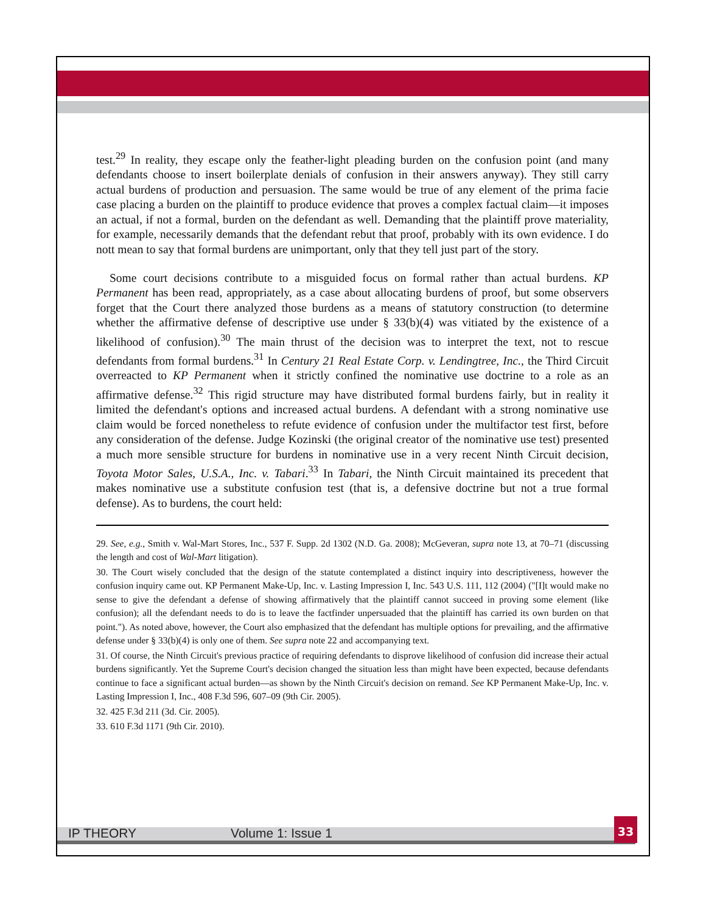test.<sup>29</sup> In reality, they escape only the feather-light pleading burden on the confusion point (and many defendants choose to insert boilerplate denials of confusion in their answers anyway). They still carry actual burdens of production and persuasion. The same would be true of any element of the prima facie case placing a burden on the plaintiff to produce evidence that proves a complex factual claim—it imposes an actual, if not a formal, burden on the defendant as well. Demanding that the plaintiff prove materiality, for example, necessarily demands that the defendant rebut that proof, probably with its own evidence. I do nott mean to say that formal burdens are unimportant, only that they tell just part of the story.
Some court decisions contribute to a misguided focus on formal rather than actual burdens. KP Permanent has been read, appropriately, as a case about allocating burdens of proof, but some observers forget that the Court there analyzed those burdens as a means of statutory construction (to determine whether the affirmative defense of descriptive use under § 33(b)(4) was vitiated by the existence of a likelihood of confusion).<sup>30</sup> The main thrust of the decision was to interpret the text, not to rescue defendants from formal burdens.<sup>31</sup> In Century 21 Real Estate Corp. v. Lendingtree, Inc., the Third Circuit overreacted to KP Permanent when it strictly confined the nominative use doctrine to a role as an affirmative defense.<sup>32</sup> This rigid structure may have distributed formal burdens fairly, but in reality it limited the defendant's options and increased actual burdens. A defendant with a strong nominative use claim would be forced nonetheless to refute evidence of confusion under the multifactor test first, before any consideration of the defense. Judge Kozinski (the original creator of the nominative use test) presented a much more sensible structure for burdens in nominative use in a very recent Ninth Circuit decision, Toyota Motor Sales, U.S.A., Inc. v. Tabari.<sup>33</sup> In Tabari, the Ninth Circuit maintained its precedent that makes nominative use a substitute confusion test (that is, a defensive doctrine but not a true formal defense). As to burdens, the court held:
29. See, e.g., Smith v. Wal-Mart Stores, Inc., 537 F. Supp. 2d 1302 (N.D. Ga. 2008); McGeveran, supra note 13, at 70–71 (discussing the length and cost of Wal-Mart litigation).
30. The Court wisely concluded that the design of the statute contemplated a distinct inquiry into descriptiveness, however the confusion inquiry came out. KP Permanent Make-Up, Inc. v. Lasting Impression I, Inc. 543 U.S. 111, 112 (2004) ("[I]t would make no sense to give the defendant a defense of showing affirmatively that the plaintiff cannot succeed in proving some element (like confusion); all the defendant needs to do is to leave the factfinder unpersuaded that the plaintiff has carried its own burden on that point."). As noted above, however, the Court also emphasized that the defendant has multiple options for prevailing, and the affirmative defense under § 33(b)(4) is only one of them. See supra note 22 and accompanying text.
31. Of course, the Ninth Circuit's previous practice of requiring defendants to disprove likelihood of confusion did increase their actual burdens significantly. Yet the Supreme Court's decision changed the situation less than might have been expected, because defendants continue to face a significant actual burden—as shown by the Ninth Circuit's decision on remand. See KP Permanent Make-Up, Inc. v. Lasting Impression I, Inc., 408 F.3d 596, 607–09 (9th Cir. 2005).
32. 425 F.3d 211 (3d. Cir. 2005).
33. 610 F.3d 1171 (9th Cir. 2010).
IP THEORY Volume 1: Issue 1
33